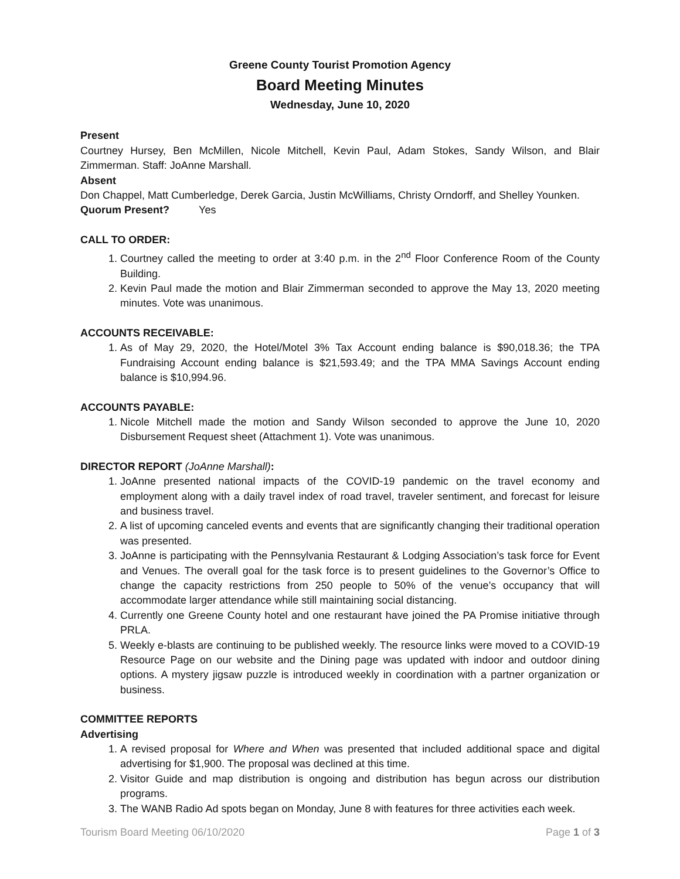Greene County Tourist Promotion Agency
Board Meeting Minutes
Wednesday, June 10, 2020
Present
Courtney Hursey, Ben McMillen, Nicole Mitchell, Kevin Paul, Adam Stokes, Sandy Wilson, and Blair Zimmerman. Staff: JoAnne Marshall.
Absent
Don Chappel, Matt Cumberledge, Derek Garcia, Justin McWilliams, Christy Orndorff, and Shelley Younken.
Quorum Present? Yes
CALL TO ORDER:
1. Courtney called the meeting to order at 3:40 p.m. in the 2<sup>nd</sup> Floor Conference Room of the County Building.
2. Kevin Paul made the motion and Blair Zimmerman seconded to approve the May 13, 2020 meeting minutes. Vote was unanimous.
ACCOUNTS RECEIVABLE:
1. As of May 29, 2020, the Hotel/Motel 3% Tax Account ending balance is $90,018.36; the TPA Fundraising Account ending balance is $21,593.49; and the TPA MMA Savings Account ending balance is $10,994.96.
ACCOUNTS PAYABLE:
1. Nicole Mitchell made the motion and Sandy Wilson seconded to approve the June 10, 2020 Disbursement Request sheet (Attachment 1). Vote was unanimous.
DIRECTOR REPORT (JoAnne Marshall):
1. JoAnne presented national impacts of the COVID-19 pandemic on the travel economy and employment along with a daily travel index of road travel, traveler sentiment, and forecast for leisure and business travel.
2. A list of upcoming canceled events and events that are significantly changing their traditional operation was presented.
3. JoAnne is participating with the Pennsylvania Restaurant & Lodging Association’s task force for Event and Venues. The overall goal for the task force is to present guidelines to the Governor’s Office to change the capacity restrictions from 250 people to 50% of the venue’s occupancy that will accommodate larger attendance while still maintaining social distancing.
4. Currently one Greene County hotel and one restaurant have joined the PA Promise initiative through PRLA.
5. Weekly e-blasts are continuing to be published weekly. The resource links were moved to a COVID-19 Resource Page on our website and the Dining page was updated with indoor and outdoor dining options. A mystery jigsaw puzzle is introduced weekly in coordination with a partner organization or business.
COMMITTEE REPORTS
Advertising
1. A revised proposal for Where and When was presented that included additional space and digital advertising for $1,900. The proposal was declined at this time.
2. Visitor Guide and map distribution is ongoing and distribution has begun across our distribution programs.
3. The WANB Radio Ad spots began on Monday, June 8 with features for three activities each week.
Tourism Board Meeting 06/10/2020 Page 1 of 3